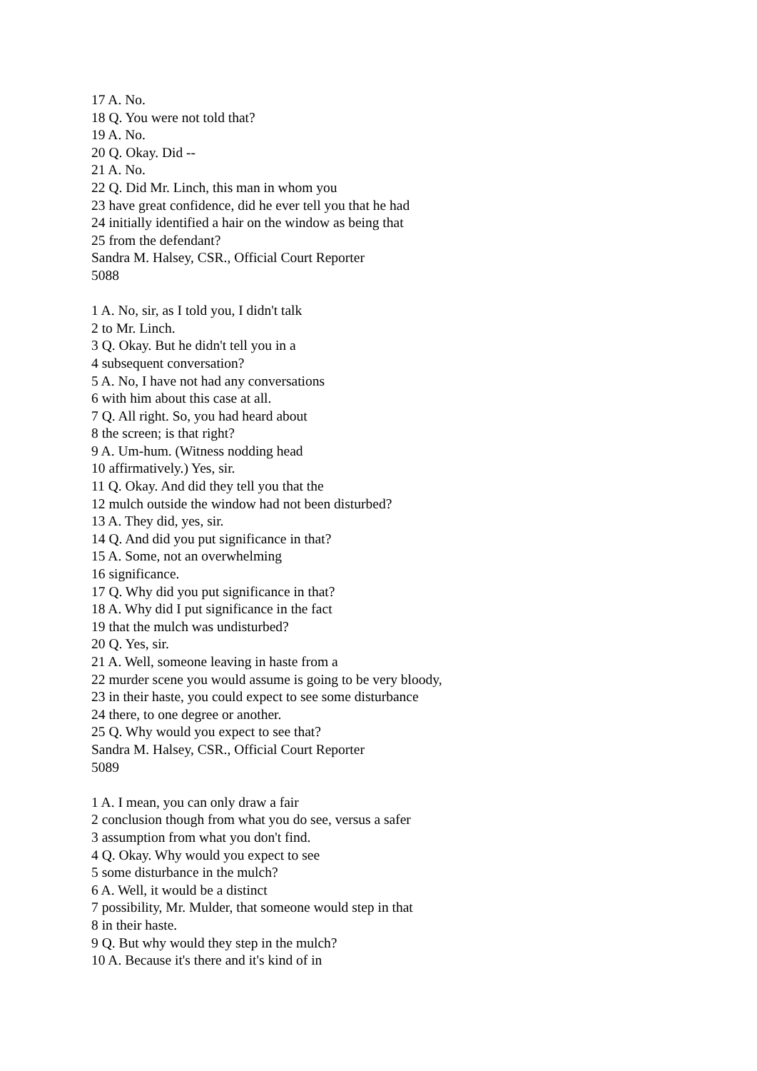17 A. No.
18 Q. You were not told that?
19 A. No.
20 Q. Okay. Did --
21 A. No.
22 Q. Did Mr. Linch, this man in whom you
23 have great confidence, did he ever tell you that he had
24 initially identified a hair on the window as being that
25 from the defendant?
Sandra M. Halsey, CSR., Official Court Reporter
5088
1 A. No, sir, as I told you, I didn't talk
2 to Mr. Linch.
3 Q. Okay. But he didn't tell you in a
4 subsequent conversation?
5 A. No, I have not had any conversations
6 with him about this case at all.
7 Q. All right. So, you had heard about
8 the screen; is that right?
9 A. Um-hum. (Witness nodding head
10 affirmatively.) Yes, sir.
11 Q. Okay. And did they tell you that the
12 mulch outside the window had not been disturbed?
13 A. They did, yes, sir.
14 Q. And did you put significance in that?
15 A. Some, not an overwhelming
16 significance.
17 Q. Why did you put significance in that?
18 A. Why did I put significance in the fact
19 that the mulch was undisturbed?
20 Q. Yes, sir.
21 A. Well, someone leaving in haste from a
22 murder scene you would assume is going to be very bloody,
23 in their haste, you could expect to see some disturbance
24 there, to one degree or another.
25 Q. Why would you expect to see that?
Sandra M. Halsey, CSR., Official Court Reporter
5089
1 A. I mean, you can only draw a fair
2 conclusion though from what you do see, versus a safer
3 assumption from what you don't find.
4 Q. Okay. Why would you expect to see
5 some disturbance in the mulch?
6 A. Well, it would be a distinct
7 possibility, Mr. Mulder, that someone would step in that
8 in their haste.
9 Q. But why would they step in the mulch?
10 A. Because it's there and it's kind of in